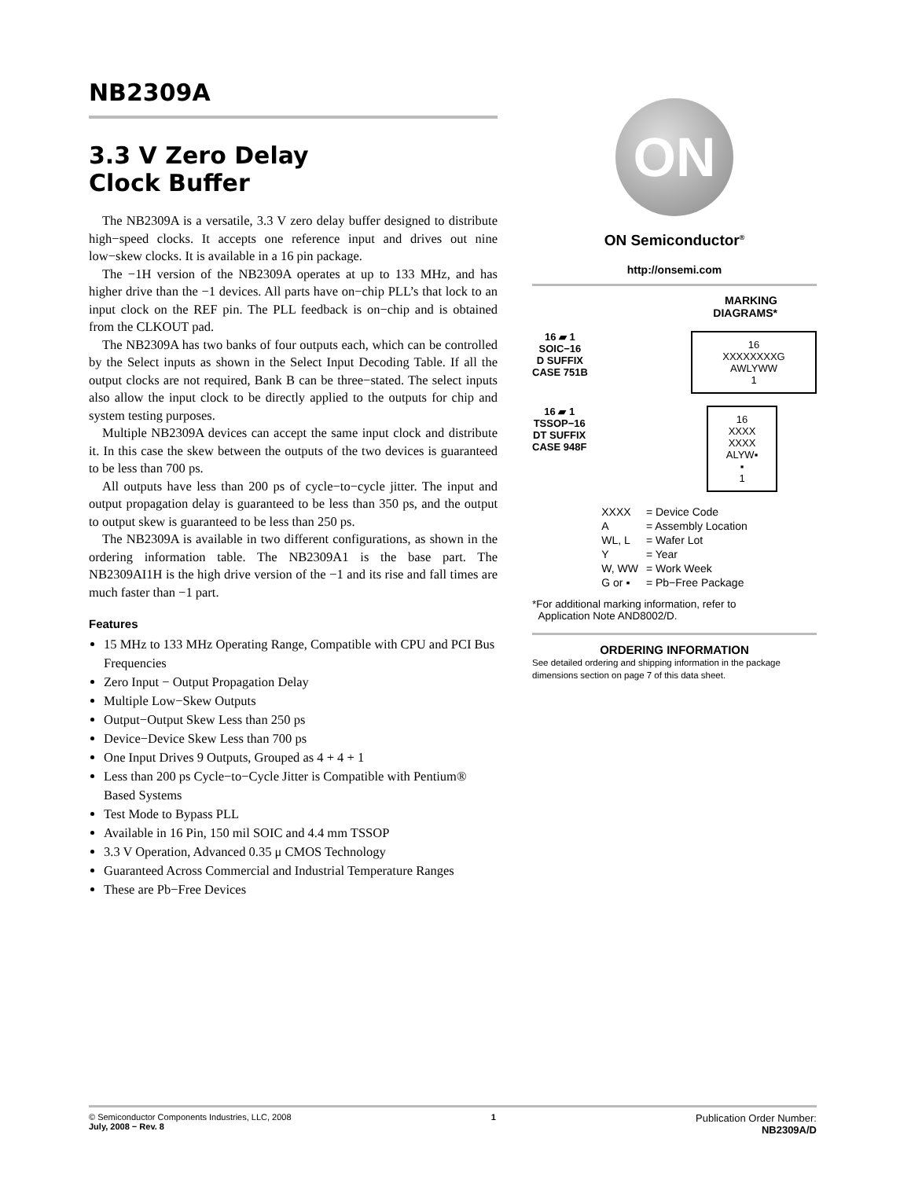NB2309A
3.3 V Zero Delay
Clock Buffer
The NB2309A is a versatile, 3.3 V zero delay buffer designed to distribute high−speed clocks. It accepts one reference input and drives out nine low−skew clocks. It is available in a 16 pin package.
The −1H version of the NB2309A operates at up to 133 MHz, and has higher drive than the −1 devices. All parts have on−chip PLL’s that lock to an input clock on the REF pin. The PLL feedback is on−chip and is obtained from the CLKOUT pad.
The NB2309A has two banks of four outputs each, which can be controlled by the Select inputs as shown in the Select Input Decoding Table. If all the output clocks are not required, Bank B can be three−stated. The select inputs also allow the input clock to be directly applied to the outputs for chip and system testing purposes.
Multiple NB2309A devices can accept the same input clock and distribute it. In this case the skew between the outputs of the two devices is guaranteed to be less than 700 ps.
All outputs have less than 200 ps of cycle−to−cycle jitter. The input and output propagation delay is guaranteed to be less than 350 ps, and the output to output skew is guaranteed to be less than 250 ps.
The NB2309A is available in two different configurations, as shown in the ordering information table. The NB2309A1 is the base part. The NB2309AI1H is the high drive version of the −1 and its rise and fall times are much faster than −1 part.
Features
15 MHz to 133 MHz Operating Range, Compatible with CPU and PCI Bus Frequencies
Zero Input − Output Propagation Delay
Multiple Low−Skew Outputs
Output−Output Skew Less than 250 ps
Device−Device Skew Less than 700 ps
One Input Drives 9 Outputs, Grouped as 4 + 4 + 1
Less than 200 ps Cycle−to−Cycle Jitter is Compatible with Pentium® Based Systems
Test Mode to Bypass PLL
Available in 16 Pin, 150 mil SOIC and 4.4 mm TSSOP
3.3 V Operation, Advanced 0.35 μ CMOS Technology
Guaranteed Across Commercial and Industrial Temperature Ranges
These are Pb−Free Devices
ON
ON Semiconductor<sup>®</sup>
http://onsemi.com
MARKING
DIAGRAMS*
16 ▰ 1
SOIC−16
D SUFFIX
CASE 751B
16
XXXXXXXXG
AWLYWW
1
16 ▰ 1
TSSOP−16
DT SUFFIX
CASE 948F
16
XXXX
XXXX
ALYW▪
▪
1
| XXXX | = Device Code |
| A | = Assembly Location |
| WL, L | = Wafer Lot |
| Y | = Year |
| W, WW | = Work Week |
| G or ▪ | = Pb−Free Package |
*For additional marking information, refer to
Application Note AND8002/D.
ORDERING INFORMATION
See detailed ordering and shipping information in the package dimensions section on page 7 of this data sheet.
© Semiconductor Components Industries, LLC, 2008
July, 2008 − Rev. 8
1
Publication Order Number:
NB2309A/D